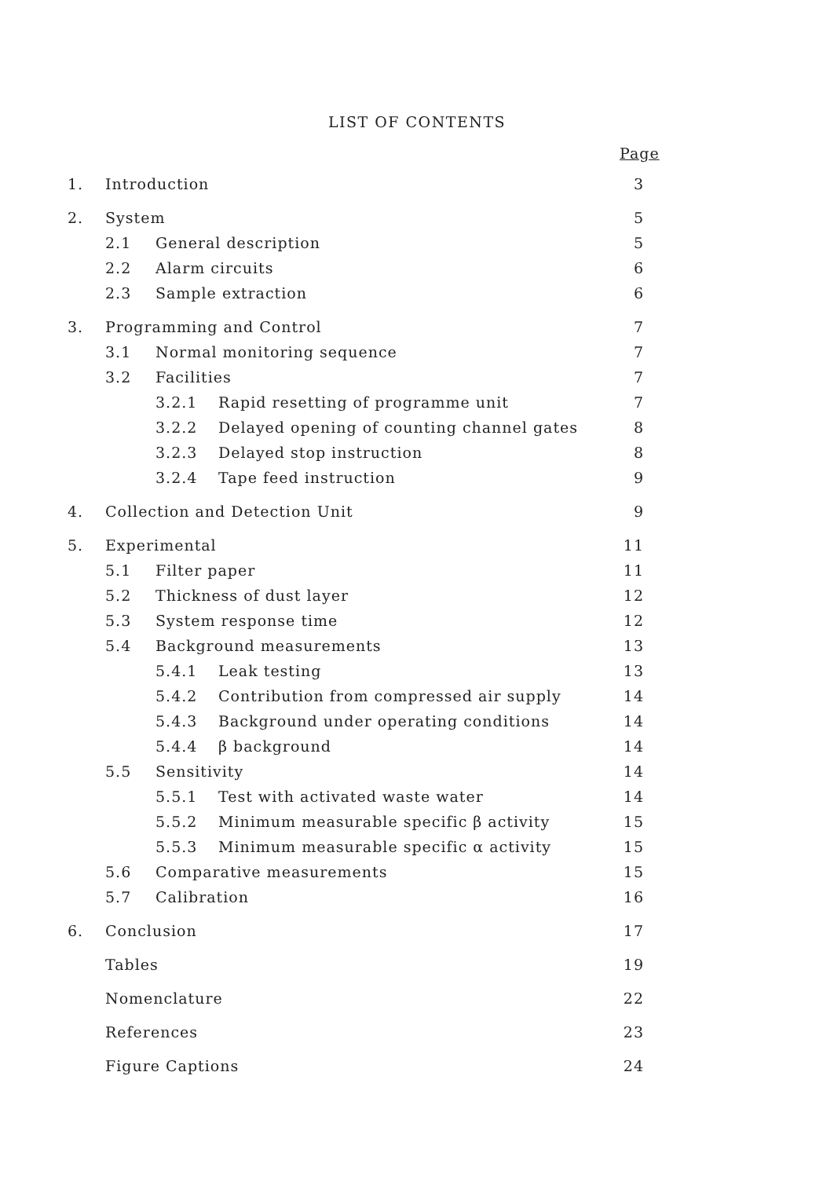LIST OF CONTENTS
Page
1. Introduction 3
2. System 5
2.1 General description 5
2.2 Alarm circuits 6
2.3 Sample extraction 6
3. Programming and Control 7
3.1 Normal monitoring sequence 7
3.2 Facilities 7
3.2.1 Rapid resetting of programme unit 7
3.2.2 Delayed opening of counting channel gates 8
3.2.3 Delayed stop instruction 8
3.2.4 Tape feed instruction 9
4. Collection and Detection Unit 9
5. Experimental 11
5.1 Filter paper 11
5.2 Thickness of dust layer 12
5.3 System response time 12
5.4 Background measurements 13
5.4.1 Leak testing 13
5.4.2 Contribution from compressed air supply 14
5.4.3 Background under operating conditions 14
5.4.4 β background 14
5.5 Sensitivity 14
5.5.1 Test with activated waste water 14
5.5.2 Minimum measurable specific β activity 15
5.5.3 Minimum measurable specific α activity 15
5.6 Comparative measurements 15
5.7 Calibration 16
6. Conclusion 17
Tables 19
Nomenclature 22
References 23
Figure Captions 24